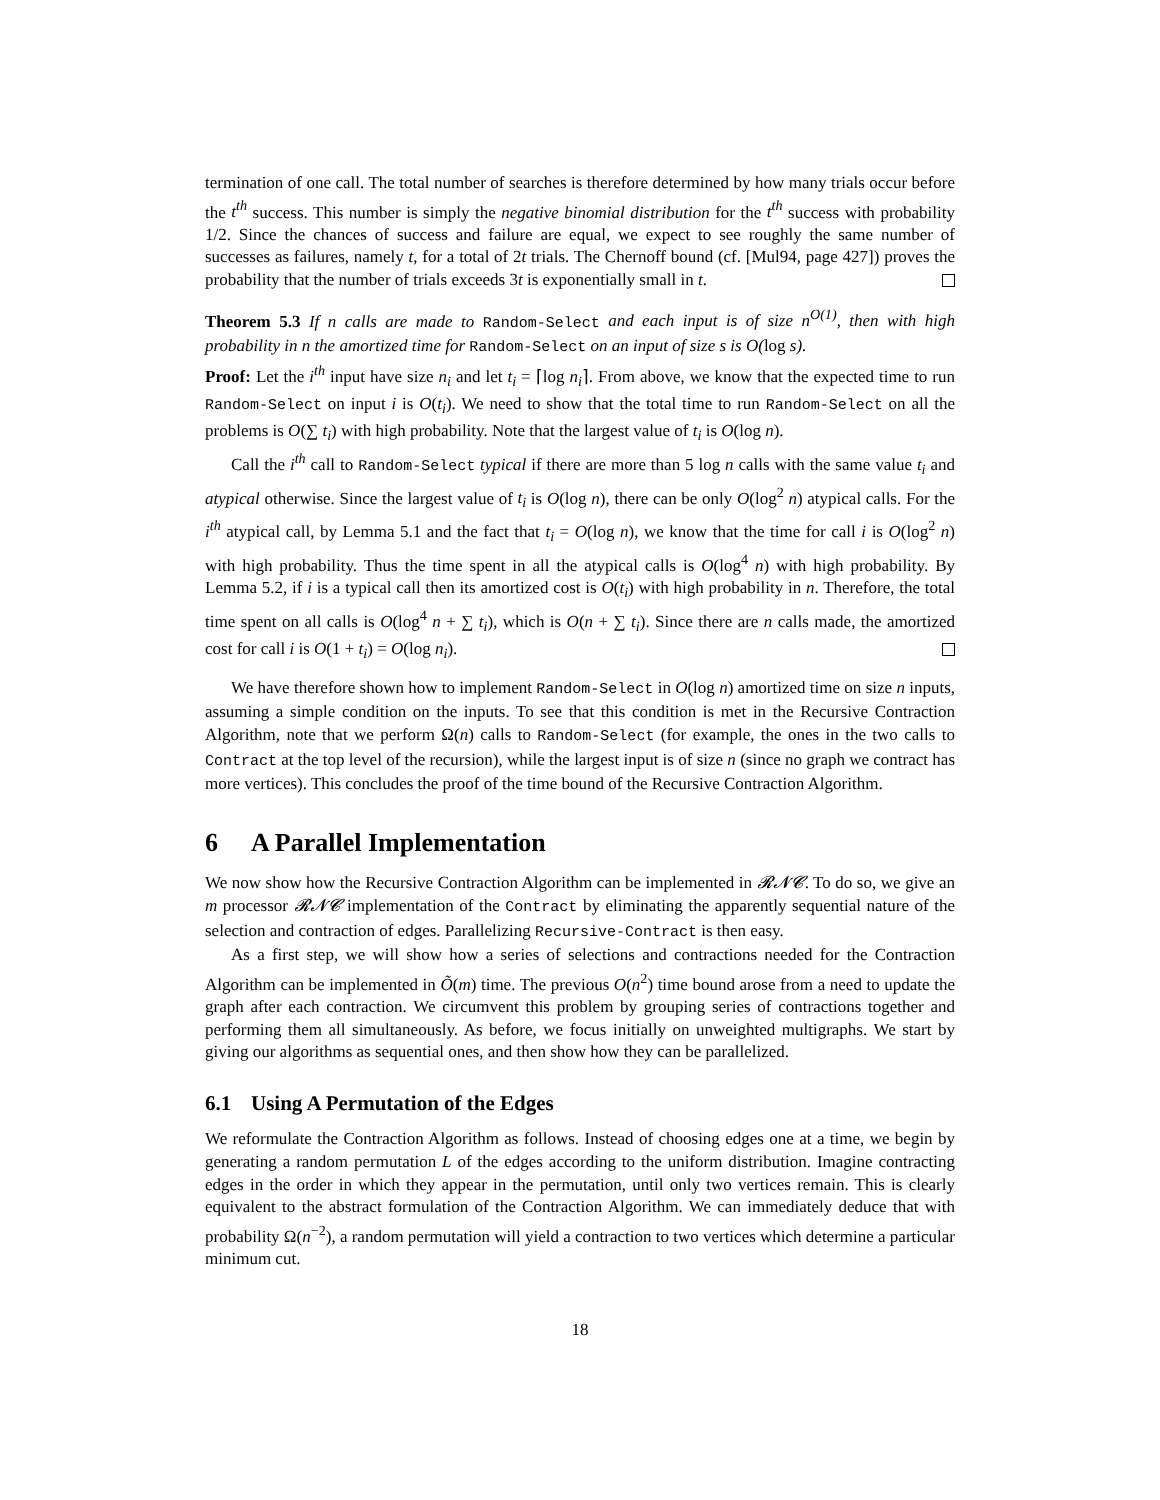termination of one call. The total number of searches is therefore determined by how many trials occur before the t<sup>th</sup> success. This number is simply the negative binomial distribution for the t<sup>th</sup> success with probability 1/2. Since the chances of success and failure are equal, we expect to see roughly the same number of successes as failures, namely t, for a total of 2t trials. The Chernoff bound (cf. [Mul94, page 427]) proves the probability that the number of trials exceeds 3t is exponentially small in t.
Theorem 5.3 If n calls are made to Random-Select and each input is of size n<sup>O(1)</sup>, then with high probability in n the amortized time for Random-Select on an input of size s is O(log s).
Proof: Let the i<sup>th</sup> input have size n<sub>i</sub> and let t<sub>i</sub> = ⌈log n<sub>i</sub>⌉. From above, we know that the expected time to run Random-Select on input i is O(t<sub>i</sub>). We need to show that the total time to run Random-Select on all the problems is O(∑ t<sub>i</sub>) with high probability. Note that the largest value of t<sub>i</sub> is O(log n).
Call the i<sup>th</sup> call to Random-Select typical if there are more than 5 log n calls with the same value t<sub>i</sub> and atypical otherwise. Since the largest value of t<sub>i</sub> is O(log n), there can be only O(log<sup>2</sup> n) atypical calls. For the i<sup>th</sup> atypical call, by Lemma 5.1 and the fact that t<sub>i</sub> = O(log n), we know that the time for call i is O(log<sup>2</sup> n) with high probability. Thus the time spent in all the atypical calls is O(log<sup>4</sup> n) with high probability. By Lemma 5.2, if i is a typical call then its amortized cost is O(t<sub>i</sub>) with high probability in n. Therefore, the total time spent on all calls is O(log<sup>4</sup> n + ∑ t<sub>i</sub>), which is O(n + ∑ t<sub>i</sub>). Since there are n calls made, the amortized cost for call i is O(1 + t<sub>i</sub>) = O(log n<sub>i</sub>).
We have therefore shown how to implement Random-Select in O(log n) amortized time on size n inputs, assuming a simple condition on the inputs. To see that this condition is met in the Recursive Contraction Algorithm, note that we perform Ω(n) calls to Random-Select (for example, the ones in the two calls to Contract at the top level of the recursion), while the largest input is of size n (since no graph we contract has more vertices). This concludes the proof of the time bound of the Recursive Contraction Algorithm.
6 A Parallel Implementation
We now show how the Recursive Contraction Algorithm can be implemented in 𝓡𝓝𝓒. To do so, we give an m processor 𝓡𝓝𝓒 implementation of the Contract by eliminating the apparently sequential nature of the selection and contraction of edges. Parallelizing Recursive-Contract is then easy.
As a first step, we will show how a series of selections and contractions needed for the Contraction Algorithm can be implemented in Õ(m) time. The previous O(n<sup>2</sup>) time bound arose from a need to update the graph after each contraction. We circumvent this problem by grouping series of contractions together and performing them all simultaneously. As before, we focus initially on unweighted multigraphs. We start by giving our algorithms as sequential ones, and then show how they can be parallelized.
6.1 Using A Permutation of the Edges
We reformulate the Contraction Algorithm as follows. Instead of choosing edges one at a time, we begin by generating a random permutation L of the edges according to the uniform distribution. Imagine contracting edges in the order in which they appear in the permutation, until only two vertices remain. This is clearly equivalent to the abstract formulation of the Contraction Algorithm. We can immediately deduce that with probability Ω(n<sup>−2</sup>), a random permutation will yield a contraction to two vertices which determine a particular minimum cut.
18